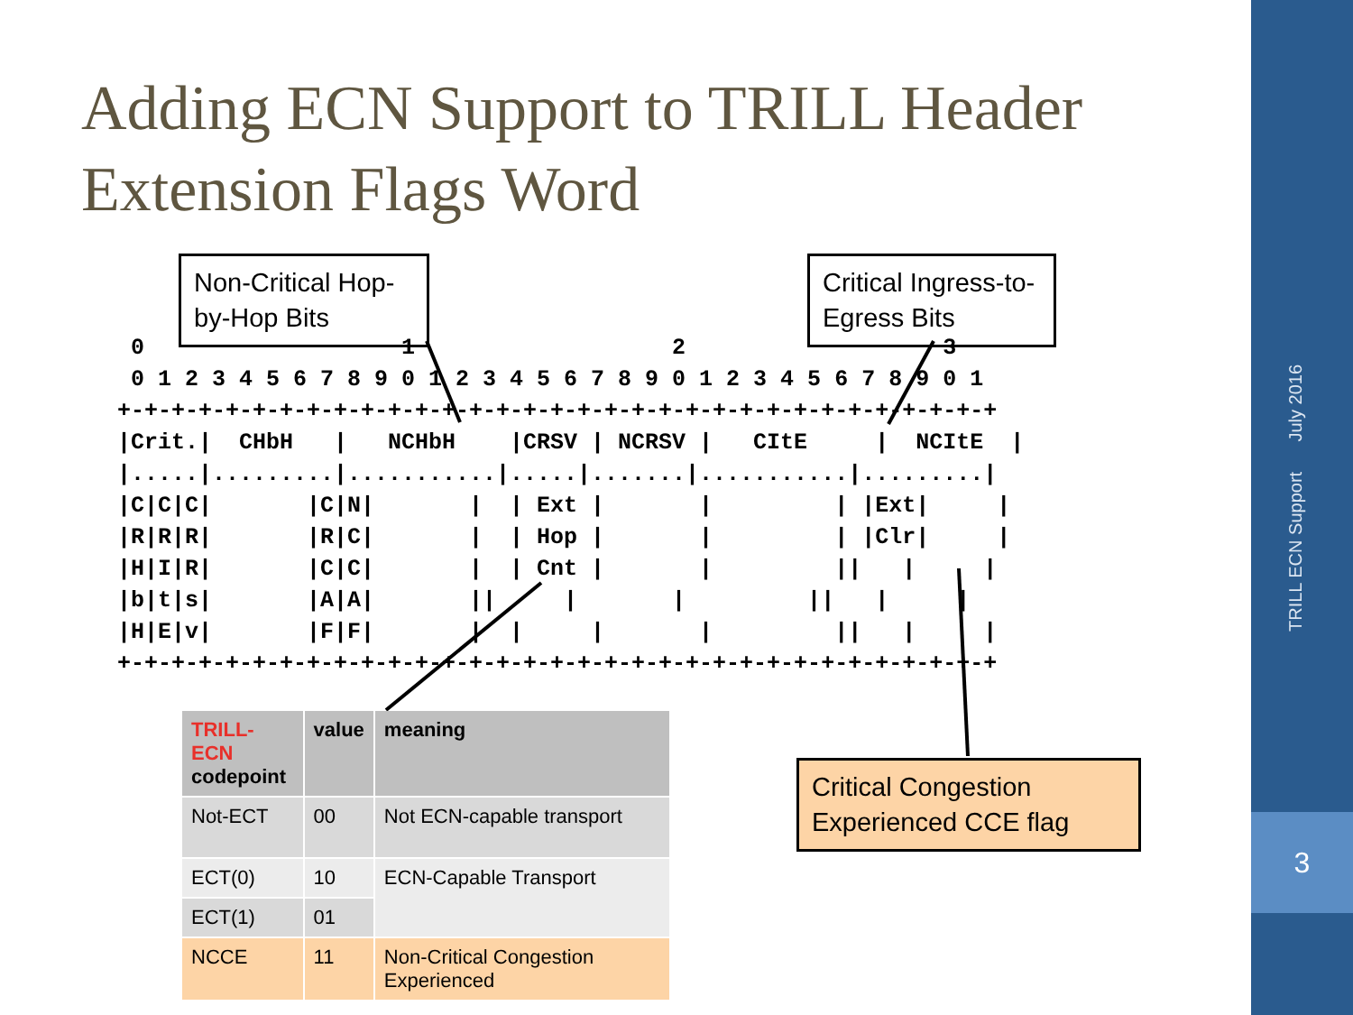3
TRILL ECN Support July 2016
Adding ECN Support to TRILL Header
Extension Flags Word
Non-Critical Hop-by-Hop Bits
Critical Ingress-to-Egress Bits
 0                   1                   2                   3
 0 1 2 3 4 5 6 7 8 9 0 1 2 3 4 5 6 7 8 9 0 1 2 3 4 5 6 7 8 9 0 1
+-+-+-+-+-+-+-+-+-+-+-+-+-+-+-+-+-+-+-+-+-+-+-+-+-+-+-+-+-+-+-+-+
|Crit.|  CHbH   |   NCHbH    |CRSV | NCRSV |   CItE     |  NCItE  |
|.....|.........|...........|.....|.......|...........|.........|
|C|C|C|       |C|N|       |  | Ext |       |         | |Ext|     |
|R|R|R|       |R|C|       |  | Hop |       |         | |Clr|     |
|H|I|R|       |C|C|       |  | Cnt |       |         ||   |     |
|b|t|s|       |A|A|       ||     |       |         ||   |     |
|H|E|v|       |F|F|       |  |     |       |         ||   |     |
+-+-+-+-+-+-+-+-+-+-+-+-+-+-+-+-+-+-+-+-+-+-+-+-+-+-+-+-+-+-+-+-+
| TRILL-ECN codepoint | value | meaning |
| --- | --- | --- |
| Not-ECT | 00 | Not ECN-capable transport |
| ECT(0) | 10 | ECN-Capable Transport |
| ECT(1) | 01 | |
| NCCE | 11 | Non-Critical Congestion Experienced |
Critical Congestion Experienced CCE flag